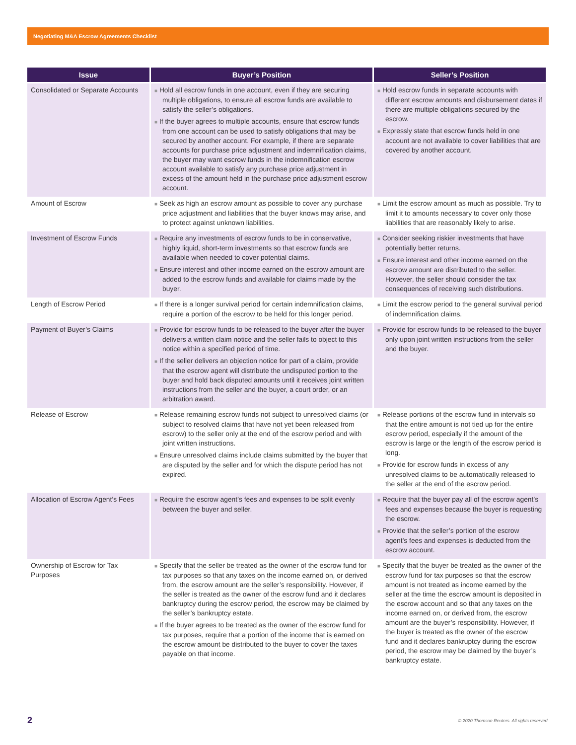Negotiating M&A Escrow Agreements Checklist
| Issue | Buyer’s Position | Seller’s Position |
| --- | --- | --- |
| Consolidated or Separate Accounts | ■ Hold all escrow funds in one account, even if they are securing multiple obligations, to ensure all escrow funds are available to satisfy the seller’s obligations. ■ If the buyer agrees to multiple accounts, ensure that escrow funds from one account can be used to satisfy obligations that may be secured by another account. For example, if there are separate accounts for purchase price adjustment and indemnification claims, the buyer may want escrow funds in the indemnification escrow account available to satisfy any purchase price adjustment in excess of the amount held in the purchase price adjustment escrow account. | ■ Hold escrow funds in separate accounts with different escrow amounts and disbursement dates if there are multiple obligations secured by the escrow. ■ Expressly state that escrow funds held in one account are not available to cover liabilities that are covered by another account. |
| Amount of Escrow | ■ Seek as high an escrow amount as possible to cover any purchase price adjustment and liabilities that the buyer knows may arise, and to protect against unknown liabilities. | ■ Limit the escrow amount as much as possible. Try to limit it to amounts necessary to cover only those liabilities that are reasonably likely to arise. |
| Investment of Escrow Funds | ■ Require any investments of escrow funds to be in conservative, highly liquid, short-term investments so that escrow funds are available when needed to cover potential claims. ■ Ensure interest and other income earned on the escrow amount are added to the escrow funds and available for claims made by the buyer. | ■ Consider seeking riskier investments that have potentially better returns. ■ Ensure interest and other income earned on the escrow amount are distributed to the seller. However, the seller should consider the tax consequences of receiving such distributions. |
| Length of Escrow Period | ■ If there is a longer survival period for certain indemnification claims, require a portion of the escrow to be held for this longer period. | ■ Limit the escrow period to the general survival period of indemnification claims. |
| Payment of Buyer’s Claims | ■ Provide for escrow funds to be released to the buyer after the buyer delivers a written claim notice and the seller fails to object to this notice within a specified period of time. ■ If the seller delivers an objection notice for part of a claim, provide that the escrow agent will distribute the undisputed portion to the buyer and hold back disputed amounts until it receives joint written instructions from the seller and the buyer, a court order, or an arbitration award. | ■ Provide for escrow funds to be released to the buyer only upon joint written instructions from the seller and the buyer. |
| Release of Escrow | ■ Release remaining escrow funds not subject to unresolved claims (or subject to resolved claims that have not yet been released from escrow) to the seller only at the end of the escrow period and with joint written instructions. ■ Ensure unresolved claims include claims submitted by the buyer that are disputed by the seller and for which the dispute period has not expired. | ■ Release portions of the escrow fund in intervals so that the entire amount is not tied up for the entire escrow period, especially if the amount of the escrow is large or the length of the escrow period is long. ■ Provide for escrow funds in excess of any unresolved claims to be automatically released to the seller at the end of the escrow period. |
| Allocation of Escrow Agent’s Fees | ■ Require the escrow agent’s fees and expenses to be split evenly between the buyer and seller. | ■ Require that the buyer pay all of the escrow agent’s fees and expenses because the buyer is requesting the escrow. ■ Provide that the seller’s portion of the escrow agent’s fees and expenses is deducted from the escrow account. |
| Ownership of Escrow for Tax Purposes | ■ Specify that the seller be treated as the owner of the escrow fund for tax purposes so that any taxes on the income earned on, or derived from, the escrow amount are the seller’s responsibility. However, if the seller is treated as the owner of the escrow fund and it declares bankruptcy during the escrow period, the escrow may be claimed by the seller’s bankruptcy estate. ■ If the buyer agrees to be treated as the owner of the escrow fund for tax purposes, require that a portion of the income that is earned on the escrow amount be distributed to the buyer to cover the taxes payable on that income. | ■ Specify that the buyer be treated as the owner of the escrow fund for tax purposes so that the escrow amount is not treated as income earned by the seller at the time the escrow amount is deposited in the escrow account and so that any taxes on the income earned on, or derived from, the escrow amount are the buyer’s responsibility. However, if the buyer is treated as the owner of the escrow fund and it declares bankruptcy during the escrow period, the escrow may be claimed by the buyer’s bankruptcy estate. |
2 © 2020 Thomson Reuters. All rights reserved.